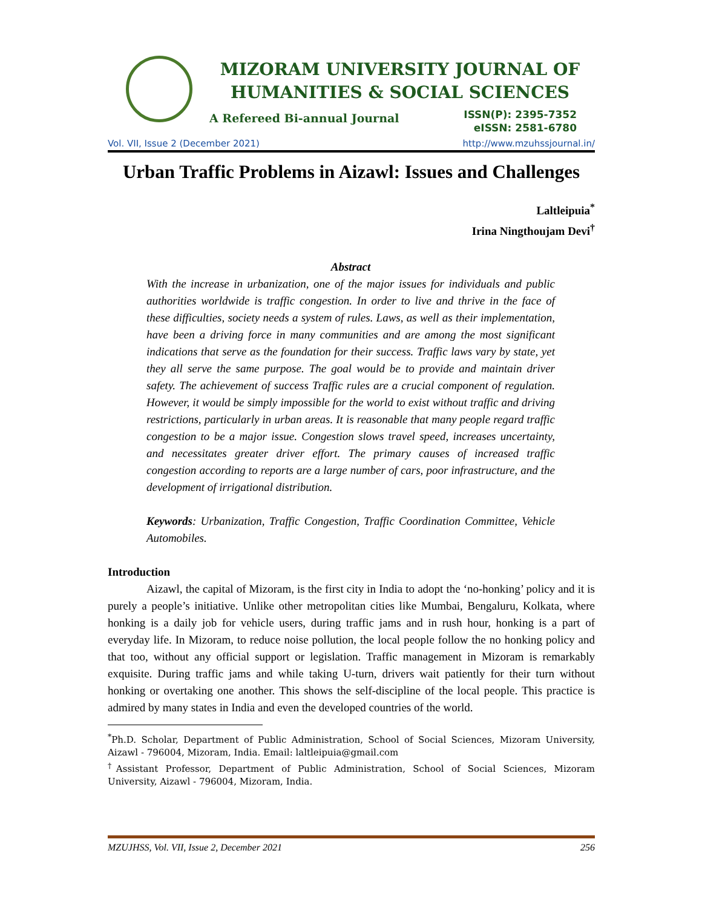MIZORAM UNIVERSITY JOURNAL OF
HUMANITIES & SOCIAL SCIENCES
A Refereed Bi-annual Journal
ISSN(P): 2395-7352
eISSN: 2581-6780
Vol. VII, Issue 2 (December 2021) http://www.mzuhssjournal.in/
Urban Traffic Problems in Aizawl: Issues and Challenges
Laltleipuia<sup>*</sup>
Irina Ningthoujam Devi<sup>†</sup>
Abstract
With the increase in urbanization, one of the major issues for individuals and public authorities worldwide is traffic congestion. In order to live and thrive in the face of these difficulties, society needs a system of rules. Laws, as well as their implementation, have been a driving force in many communities and are among the most significant indications that serve as the foundation for their success. Traffic laws vary by state, yet they all serve the same purpose. The goal would be to provide and maintain driver safety. The achievement of success Traffic rules are a crucial component of regulation. However, it would be simply impossible for the world to exist without traffic and driving restrictions, particularly in urban areas. It is reasonable that many people regard traffic congestion to be a major issue. Congestion slows travel speed, increases uncertainty, and necessitates greater driver effort. The primary causes of increased traffic congestion according to reports are a large number of cars, poor infrastructure, and the development of irrigational distribution.
Keywords: Urbanization, Traffic Congestion, Traffic Coordination Committee, Vehicle Automobiles.
Introduction
Aizawl, the capital of Mizoram, is the first city in India to adopt the ‘no-honking’ policy and it is purely a people’s initiative. Unlike other metropolitan cities like Mumbai, Bengaluru, Kolkata, where honking is a daily job for vehicle users, during traffic jams and in rush hour, honking is a part of everyday life. In Mizoram, to reduce noise pollution, the local people follow the no honking policy and that too, without any official support or legislation. Traffic management in Mizoram is remarkably exquisite. During traffic jams and while taking U-turn, drivers wait patiently for their turn without honking or overtaking one another. This shows the self-discipline of the local people. This practice is admired by many states in India and even the developed countries of the world.
<sup>*</sup> Ph.D. Scholar, Department of Public Administration, School of Social Sciences, Mizoram University, Aizawl - 796004, Mizoram, India. Email: laltleipuia@gmail.com
<sup>†</sup> Assistant Professor, Department of Public Administration, School of Social Sciences, Mizoram University, Aizawl - 796004, Mizoram, India.
MZUJHSS, Vol. VII, Issue 2, December 2021 256